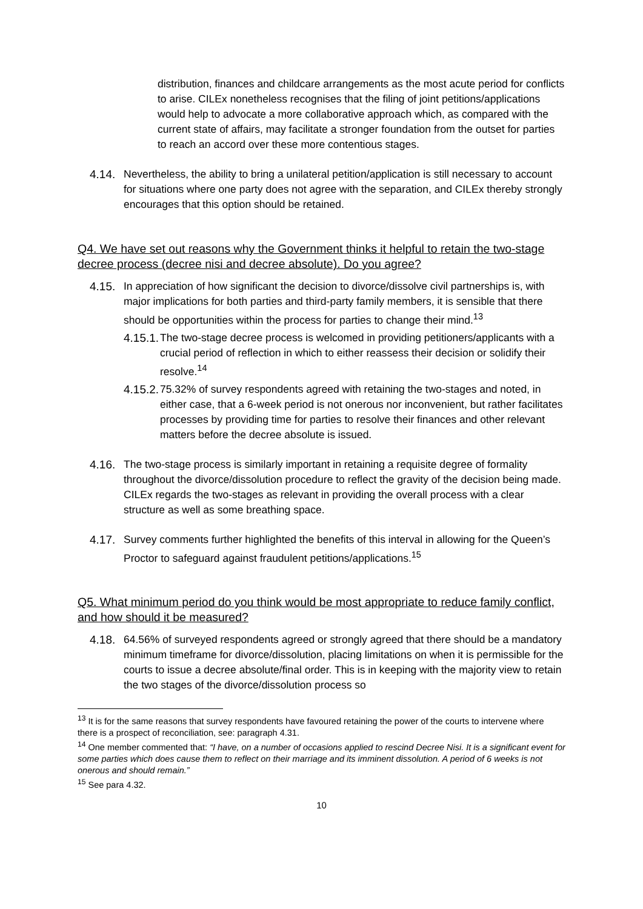distribution, finances and childcare arrangements as the most acute period for conflicts to arise. CILEx nonetheless recognises that the filing of joint petitions/applications would help to advocate a more collaborative approach which, as compared with the current state of affairs, may facilitate a stronger foundation from the outset for parties to reach an accord over these more contentious stages.
4.14.
Nevertheless, the ability to bring a unilateral petition/application is still necessary to account for situations where one party does not agree with the separation, and CILEx thereby strongly encourages that this option should be retained.
Q4. We have set out reasons why the Government thinks it helpful to retain the two-stage decree process (decree nisi and decree absolute). Do you agree?
4.15.
In appreciation of how significant the decision to divorce/dissolve civil partnerships is, with major implications for both parties and third-party family members, it is sensible that there should be opportunities within the process for parties to change their mind.<sup>13</sup>
4.15.1.
The two-stage decree process is welcomed in providing petitioners/applicants with a crucial period of reflection in which to either reassess their decision or solidify their resolve.<sup>14</sup>
4.15.2.
75.32% of survey respondents agreed with retaining the two-stages and noted, in either case, that a 6-week period is not onerous nor inconvenient, but rather facilitates processes by providing time for parties to resolve their finances and other relevant matters before the decree absolute is issued.
4.16.
The two-stage process is similarly important in retaining a requisite degree of formality throughout the divorce/dissolution procedure to reflect the gravity of the decision being made. CILEx regards the two-stages as relevant in providing the overall process with a clear structure as well as some breathing space.
4.17.
Survey comments further highlighted the benefits of this interval in allowing for the Queen’s Proctor to safeguard against fraudulent petitions/applications.<sup>15</sup>
Q5. What minimum period do you think would be most appropriate to reduce family conflict, and how should it be measured?
4.18.
64.56% of surveyed respondents agreed or strongly agreed that there should be a mandatory minimum timeframe for divorce/dissolution, placing limitations on when it is permissible for the courts to issue a decree absolute/final order. This is in keeping with the majority view to retain the two stages of the divorce/dissolution process so
<sup>13</sup> It is for the same reasons that survey respondents have favoured retaining the power of the courts to intervene where there is a prospect of reconciliation, see: paragraph 4.31.
<sup>14</sup> One member commented that: “I have, on a number of occasions applied to rescind Decree Nisi. It is a significant event for some parties which does cause them to reflect on their marriage and its imminent dissolution. A period of 6 weeks is not onerous and should remain.”
<sup>15</sup> See para 4.32.
10